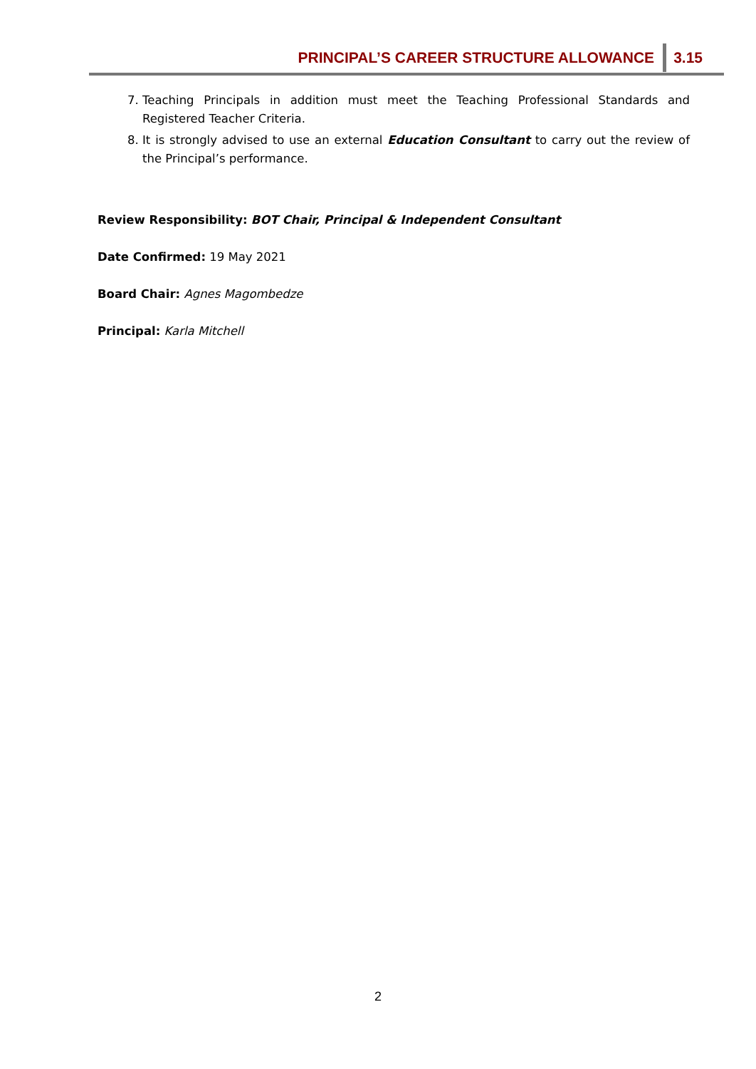PRINCIPAL’S CAREER STRUCTURE ALLOWANCE 3.15
7. Teaching Principals in addition must meet the Teaching Professional Standards and Registered Teacher Criteria.
8. It is strongly advised to use an external Education Consultant to carry out the review of the Principal’s performance.
Review Responsibility: BOT Chair, Principal & Independent Consultant
Date Confirmed: 19 May 2021
Board Chair: Agnes Magombedze
Principal: Karla Mitchell
2